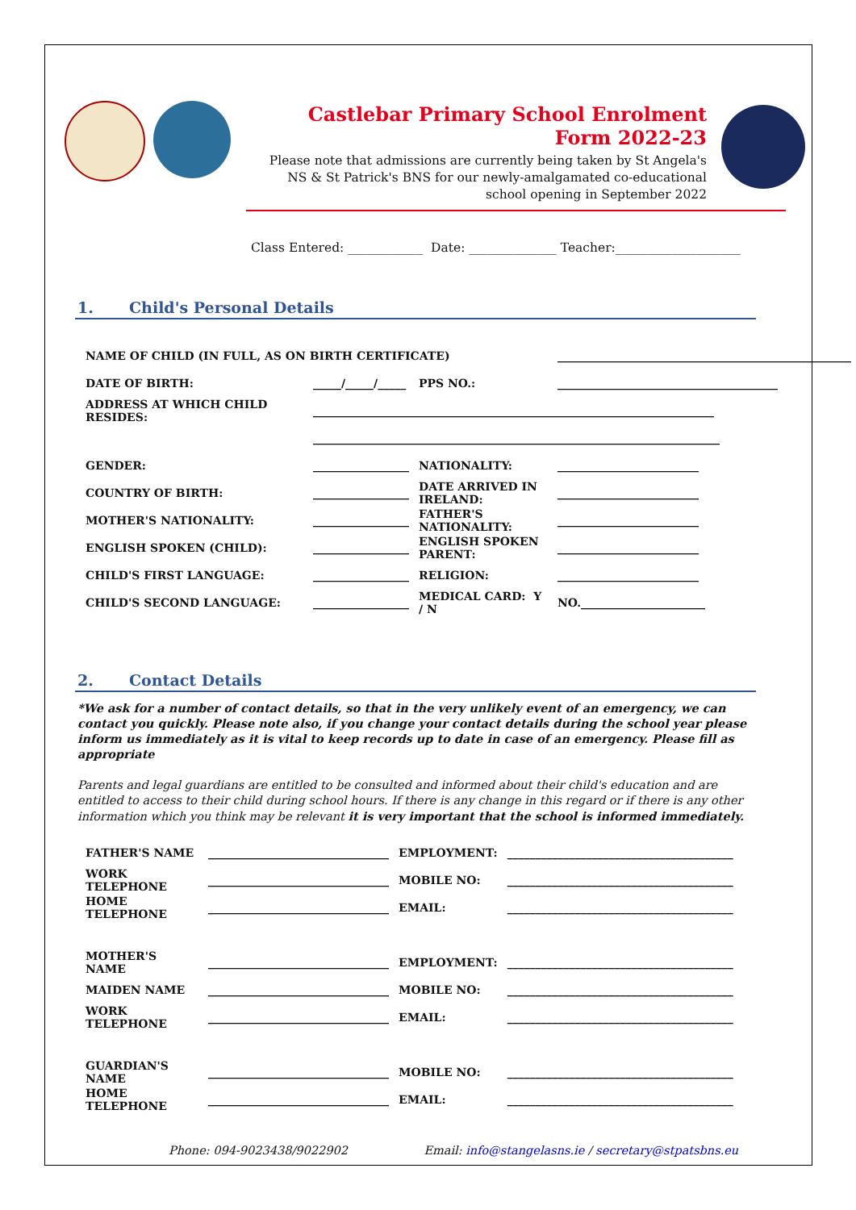Castlebar Primary School Enrolment Form 2022-23
Please note that admissions are currently being taken by St Angela's NS & St Patrick's BNS for our newly-amalgamated co-educational school opening in September 2022
Class Entered: ____________ Date: ______________ Teacher:____________________
1. Child's Personal Details
| NAME OF CHILD (IN FULL, AS ON BIRTH CERTIFICATE) | | | ____________________________________________________ |
| DATE OF BIRTH: | _____/_____/_____ | PPS NO.: | _______________________________________ |
| ADDRESS AT WHICH CHILD RESIDES: | _______________________________________________________________________ | | |
| | ________________________________________________________________________ | | |
| GENDER: | _________________ | NATIONALITY: | _________________________ |
| COUNTRY OF BIRTH: | _________________ | DATE ARRIVED IN IRELAND: | _________________________ |
| MOTHER'S NATIONALITY: | _________________ | FATHER'S NATIONALITY: | _________________________ |
| ENGLISH SPOKEN (CHILD): | _________________ | ENGLISH SPOKEN PARENT: | _________________________ |
| CHILD'S FIRST LANGUAGE: | _________________ | RELIGION: | _________________________ |
| CHILD'S SECOND LANGUAGE: | _________________ | MEDICAL CARD: Y / N | NO.______________________ |
2. Contact Details
*We ask for a number of contact details, so that in the very unlikely event of an emergency, we can contact you quickly. Please note also, if you change your contact details during the school year please inform us immediately as it is vital to keep records up to date in case of an emergency. Please fill as appropriate
Parents and legal guardians are entitled to be consulted and informed about their child's education and are entitled to access to their child during school hours. If there is any change in this regard or if there is any other information which you think may be relevant it is very important that the school is informed immediately.
| FATHER'S NAME | ________________________________ | EMPLOYMENT: | ________________________________________ |
| WORK TELEPHONE | ________________________________ | MOBILE NO: | ________________________________________ |
| HOME TELEPHONE | ________________________________ | EMAIL: | ________________________________________ |
| MOTHER'S NAME | ________________________________ | EMPLOYMENT: | ________________________________________ |
| MAIDEN NAME | ________________________________ | MOBILE NO: | ________________________________________ |
| WORK TELEPHONE | ________________________________ | EMAIL: | ________________________________________ |
| GUARDIAN'S NAME | ________________________________ | MOBILE NO: | ________________________________________ |
| HOME TELEPHONE | ________________________________ | EMAIL: | ________________________________________ |
Phone: 094-9023438/9022902 Email: info@stangelasns.ie / secretary@stpatsbns.eu